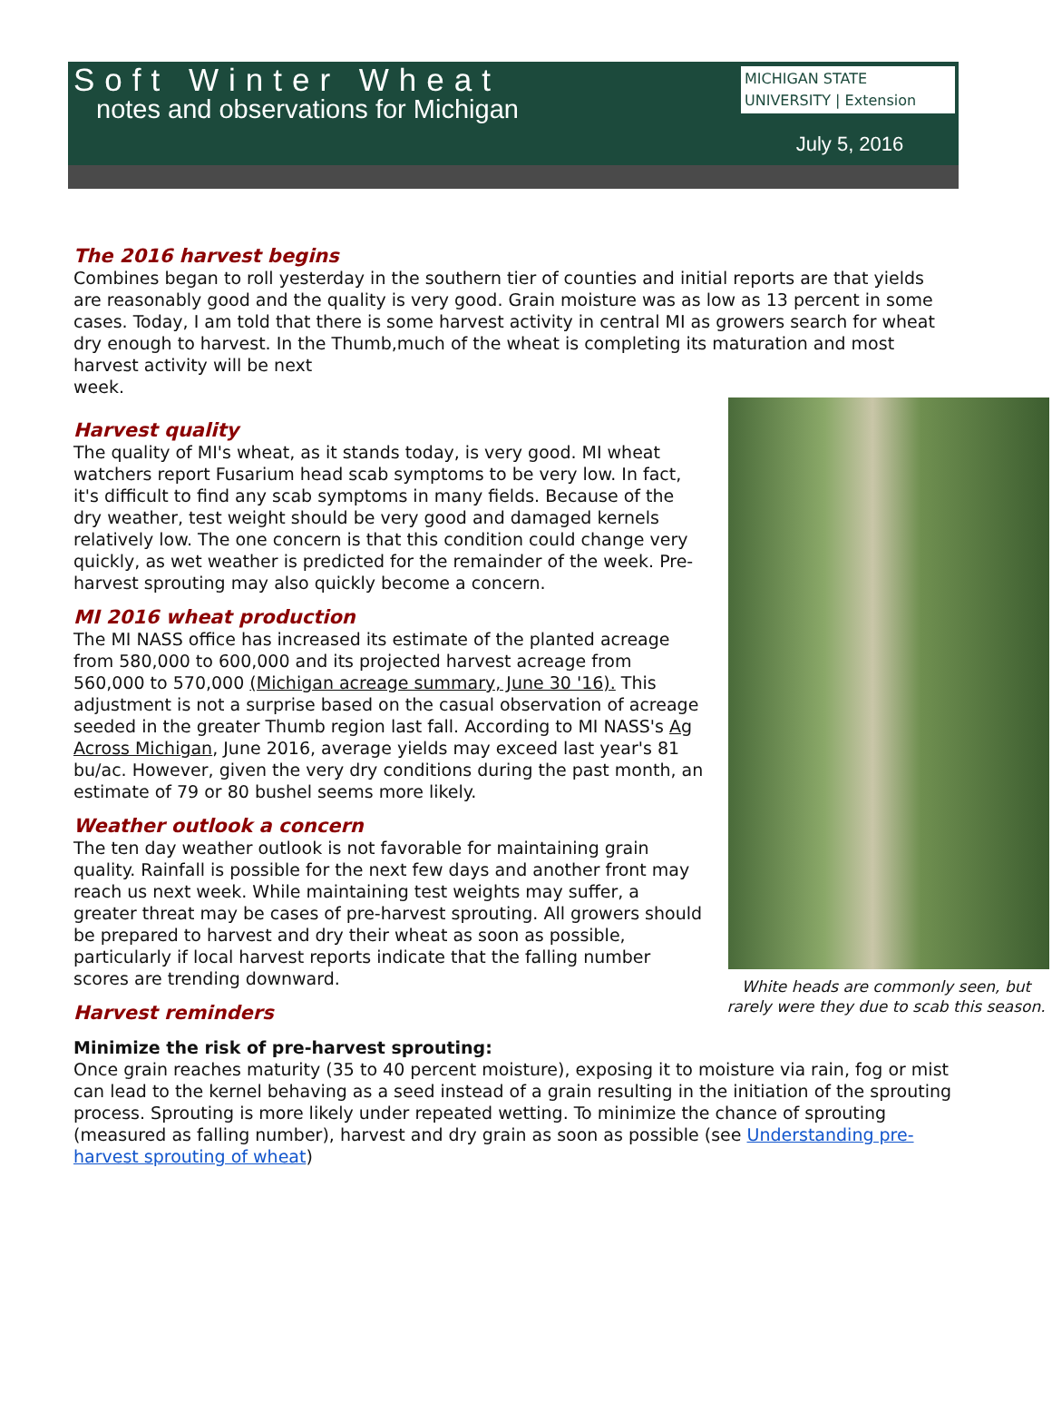Soft Winter Wheat
notes and observations for Michigan
MICHIGAN STATE UNIVERSITY | Extension
July 5, 2016
The 2016 harvest begins
Combines began to roll yesterday in the southern tier of counties and initial reports are that yields are reasonably good and the quality is very good. Grain moisture was as low as 13 percent in some cases. Today, I am told that there is some harvest activity in central MI as growers search for wheat dry enough to harvest. In the Thumb,much of the wheat is completing its maturation and most harvest activity will be next
week.
White heads are commonly seen, but rarely were they due to scab this season.
Harvest quality
The quality of MI's wheat, as it stands today, is very good. MI wheat watchers report Fusarium head scab symptoms to be very low. In fact, it's difficult to find any scab symptoms in many fields. Because of the dry weather, test weight should be very good and damaged kernels relatively low. The one concern is that this condition could change very quickly, as wet weather is predicted for the remainder of the week. Pre-harvest sprouting may also quickly become a concern.
MI 2016 wheat production
The MI NASS office has increased its estimate of the planted acreage from 580,000 to 600,000 and its projected harvest acreage from 560,000 to 570,000 (Michigan acreage summary, June 30 '16). This adjustment is not a surprise based on the casual observation of acreage seeded in the greater Thumb region last fall. According to MI NASS's Ag Across Michigan, June 2016, average yields may exceed last year's 81 bu/ac. However, given the very dry conditions during the past month, an estimate of 79 or 80 bushel seems more likely.
Weather outlook a concern
The ten day weather outlook is not favorable for maintaining grain quality. Rainfall is possible for the next few days and another front may reach us next week. While maintaining test weights may suffer, a greater threat may be cases of pre-harvest sprouting. All growers should be prepared to harvest and dry their wheat as soon as possible, particularly if local harvest reports indicate that the falling number scores are trending downward.
Harvest reminders
Minimize the risk of pre-harvest sprouting:
Once grain reaches maturity (35 to 40 percent moisture), exposing it to moisture via rain, fog or mist can lead to the kernel behaving as a seed instead of a grain resulting in the initiation of the sprouting process. Sprouting is more likely under repeated wetting. To minimize the chance of sprouting (measured as falling number), harvest and dry grain as soon as possible (see Understanding pre-harvest sprouting of wheat)